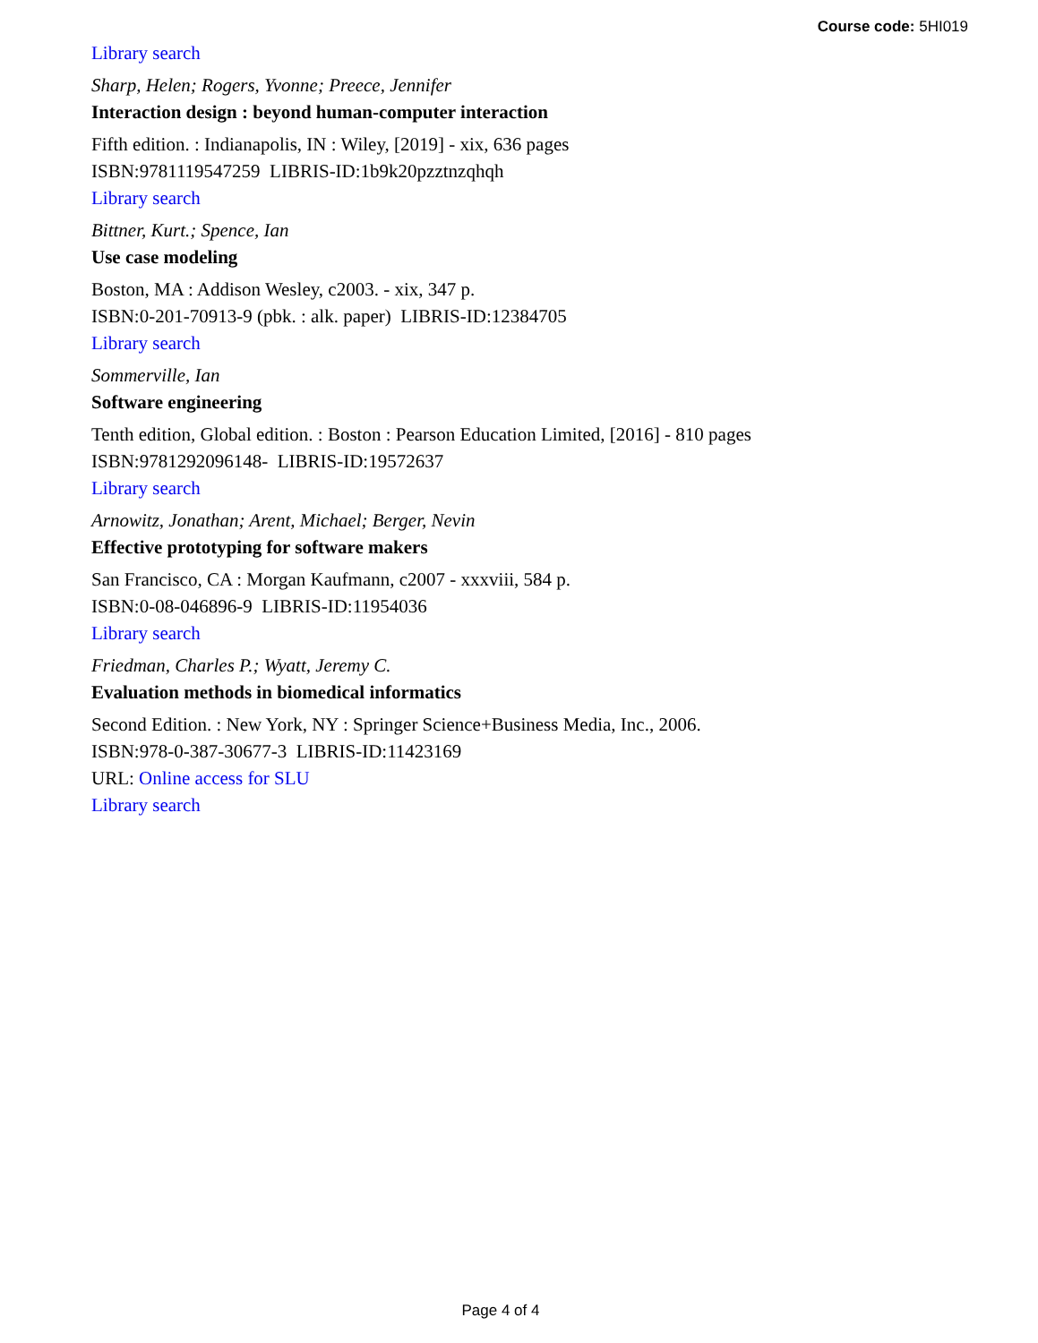Course code: 5HI019
Library search
Sharp, Helen; Rogers, Yvonne; Preece, Jennifer
Interaction design : beyond human-computer interaction
Fifth edition. : Indianapolis, IN : Wiley, [2019] - xix, 636 pages
ISBN:9781119547259 LIBRIS-ID:1b9k20pzztnzqhqh
Library search
Bittner, Kurt.; Spence, Ian
Use case modeling
Boston, MA : Addison Wesley, c2003. - xix, 347 p.
ISBN:0-201-70913-9 (pbk. : alk. paper) LIBRIS-ID:12384705
Library search
Sommerville, Ian
Software engineering
Tenth edition, Global edition. : Boston : Pearson Education Limited, [2016] - 810 pages
ISBN:9781292096148- LIBRIS-ID:19572637
Library search
Arnowitz, Jonathan; Arent, Michael; Berger, Nevin
Effective prototyping for software makers
San Francisco, CA : Morgan Kaufmann, c2007 - xxxviii, 584 p.
ISBN:0-08-046896-9 LIBRIS-ID:11954036
Library search
Friedman, Charles P.; Wyatt, Jeremy C.
Evaluation methods in biomedical informatics
Second Edition. : New York, NY : Springer Science+Business Media, Inc., 2006.
ISBN:978-0-387-30677-3 LIBRIS-ID:11423169
URL: Online access for SLU
Library search
Page 4 of 4